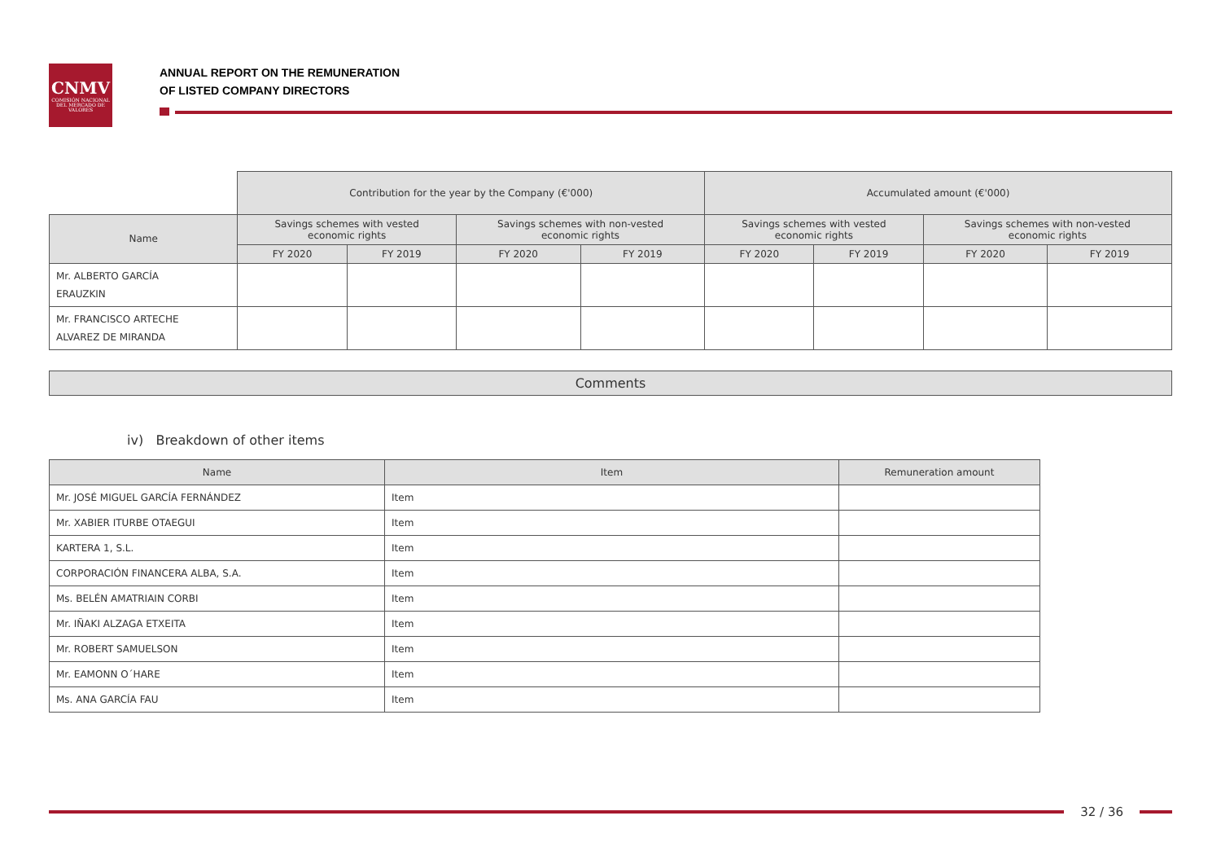CNMV
COMISIÓN NACIONAL DEL MERCADO DE VALORES
ANNUAL REPORT ON THE REMUNERATION
OF LISTED COMPANY DIRECTORS
| | Contribution for the year by the Company (€'000) | | | | Accumulated amount (€'000) | | | |
| Name | Savings schemes with vested economic rights | | Savings schemes with non-vested economic rights | | Savings schemes with vested economic rights | | Savings schemes with non-vested economic rights | |
| | FY 2020 | FY 2019 | FY 2020 | FY 2019 | FY 2020 | FY 2019 | FY 2020 | FY 2019 |
| Mr. ALBERTO GARCÍA ERAUZKIN | | | | | | | | |
| Mr. FRANCISCO ARTECHE ALVAREZ DE MIRANDA | | | | | | | | |
Comments
iv) Breakdown of other items
| Name | Item | Remuneration amount |
| --- | --- | --- |
| Mr. JOSÉ MIGUEL GARCÍA FERNÁNDEZ | Item | |
| Mr. XABIER ITURBE OTAEGUI | Item | |
| KARTERA 1, S.L. | Item | |
| CORPORACIÓN FINANCERA ALBA, S.A. | Item | |
| Ms. BELÉN AMATRIAIN CORBI | Item | |
| Mr. IÑAKI ALZAGA ETXEITA | Item | |
| Mr. ROBERT SAMUELSON | Item | |
| Mr. EAMONN O´HARE | Item | |
| Ms. ANA GARCÍA FAU | Item | |
32 / 36